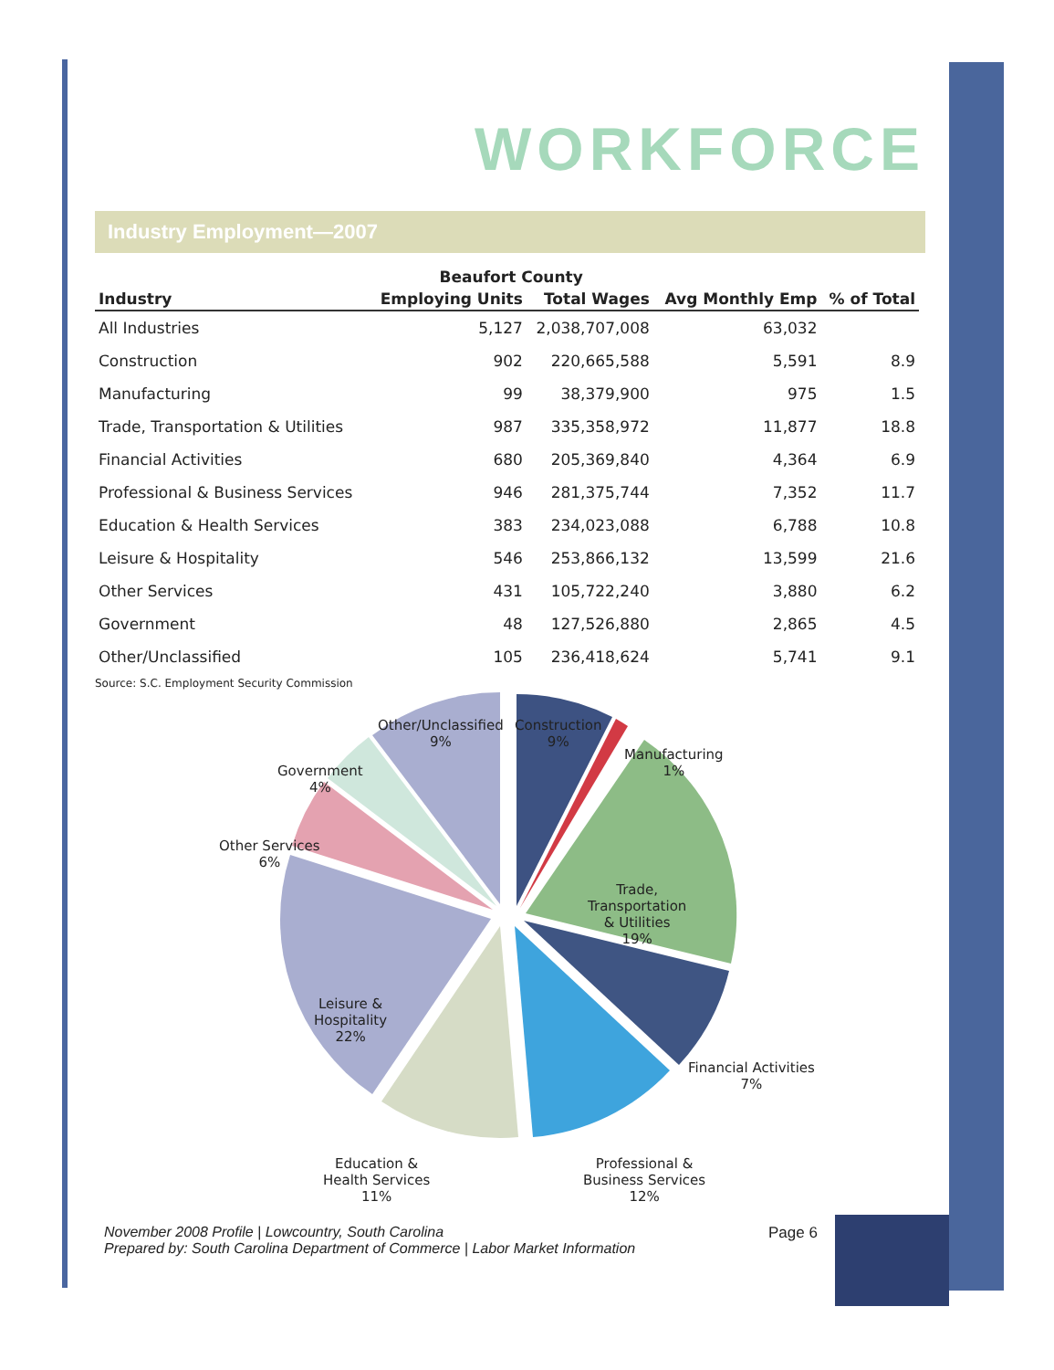WORKFORCE
Industry Employment—2007
| | Beaufort County | | | |
| --- | --- | --- | --- | --- |
| Industry | Employing Units | Total Wages | Avg Monthly Emp | % of Total |
| All Industries | 5,127 | 2,038,707,008 | 63,032 | |
| Construction | 902 | 220,665,588 | 5,591 | 8.9 |
| Manufacturing | 99 | 38,379,900 | 975 | 1.5 |
| Trade, Transportation & Utilities | 987 | 335,358,972 | 11,877 | 18.8 |
| Financial Activities | 680 | 205,369,840 | 4,364 | 6.9 |
| Professional & Business Services | 946 | 281,375,744 | 7,352 | 11.7 |
| Education & Health Services | 383 | 234,023,088 | 6,788 | 10.8 |
| Leisure & Hospitality | 546 | 253,866,132 | 13,599 | 21.6 |
| Other Services | 431 | 105,722,240 | 3,880 | 6.2 |
| Government | 48 | 127,526,880 | 2,865 | 4.5 |
| Other/Unclassified | 105 | 236,418,624 | 5,741 | 9.1 |
Source: S.C. Employment Security Commission
Other/Unclassified
9%
Construction
9%
Manufacturing
1% Government
4%
Other Services
6%
Trade,
Transportation
& Utilities
19%
Leisure &
Hospitality
22%
Financial Activities
7%
Education &
Health Services
11%
Professional &
Business Services
12%
November 2008 Profile | Lowcountry, South Carolina
Prepared by: South Carolina Department of Commerce | Labor Market Information
Page 6